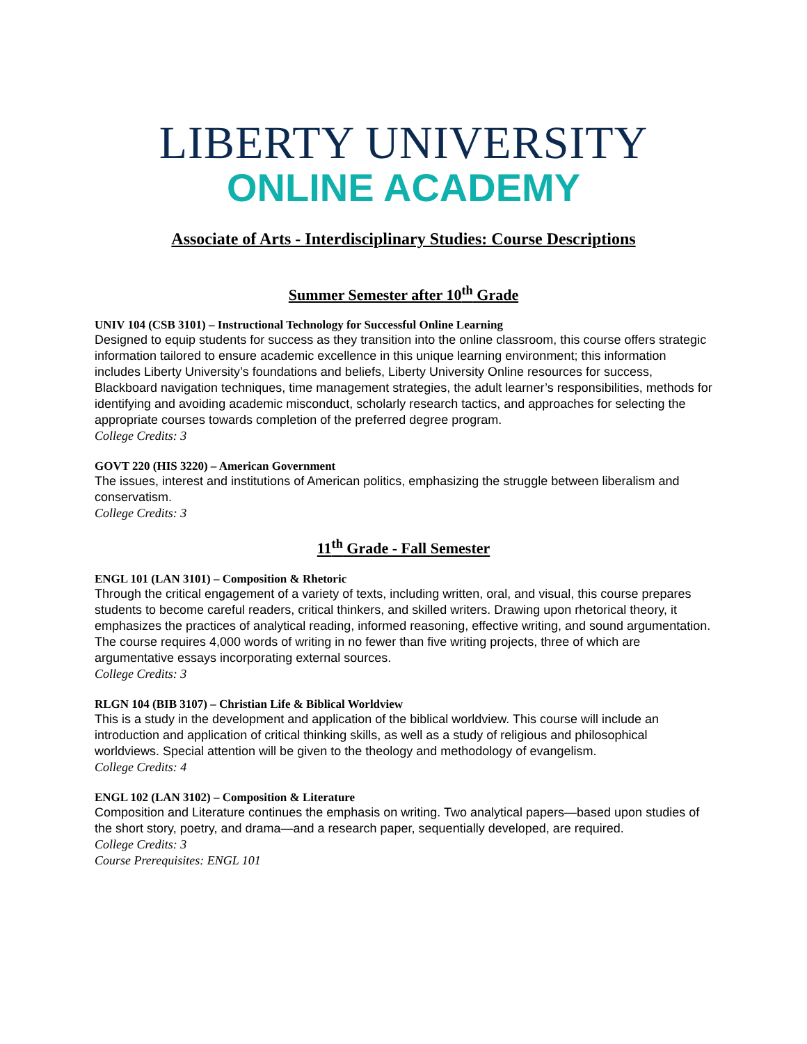LIBERTY UNIVERSITY
ONLINE ACADEMY
Associate of Arts - Interdisciplinary Studies: Course Descriptions
Summer Semester after 10<sup>th</sup> Grade
UNIV 104 (CSB 3101) – Instructional Technology for Successful Online Learning
Designed to equip students for success as they transition into the online classroom, this course offers strategic information tailored to ensure academic excellence in this unique learning environment; this information includes Liberty University’s foundations and beliefs, Liberty University Online resources for success, Blackboard navigation techniques, time management strategies, the adult learner’s responsibilities, methods for identifying and avoiding academic misconduct, scholarly research tactics, and approaches for selecting the appropriate courses towards completion of the preferred degree program.
College Credits: 3
GOVT 220 (HIS 3220) – American Government
The issues, interest and institutions of American politics, emphasizing the struggle between liberalism and conservatism.
College Credits: 3
11<sup>th</sup> Grade - Fall Semester
ENGL 101 (LAN 3101) – Composition & Rhetoric
Through the critical engagement of a variety of texts, including written, oral, and visual, this course prepares students to become careful readers, critical thinkers, and skilled writers. Drawing upon rhetorical theory, it emphasizes the practices of analytical reading, informed reasoning, effective writing, and sound argumentation. The course requires 4,000 words of writing in no fewer than five writing projects, three of which are argumentative essays incorporating external sources.
College Credits: 3
RLGN 104 (BIB 3107) – Christian Life & Biblical Worldview
This is a study in the development and application of the biblical worldview. This course will include an introduction and application of critical thinking skills, as well as a study of religious and philosophical worldviews. Special attention will be given to the theology and methodology of evangelism.
College Credits: 4
ENGL 102 (LAN 3102) – Composition & Literature
Composition and Literature continues the emphasis on writing. Two analytical papers—based upon studies of the short story, poetry, and drama—and a research paper, sequentially developed, are required.
College Credits: 3
Course Prerequisites: ENGL 101